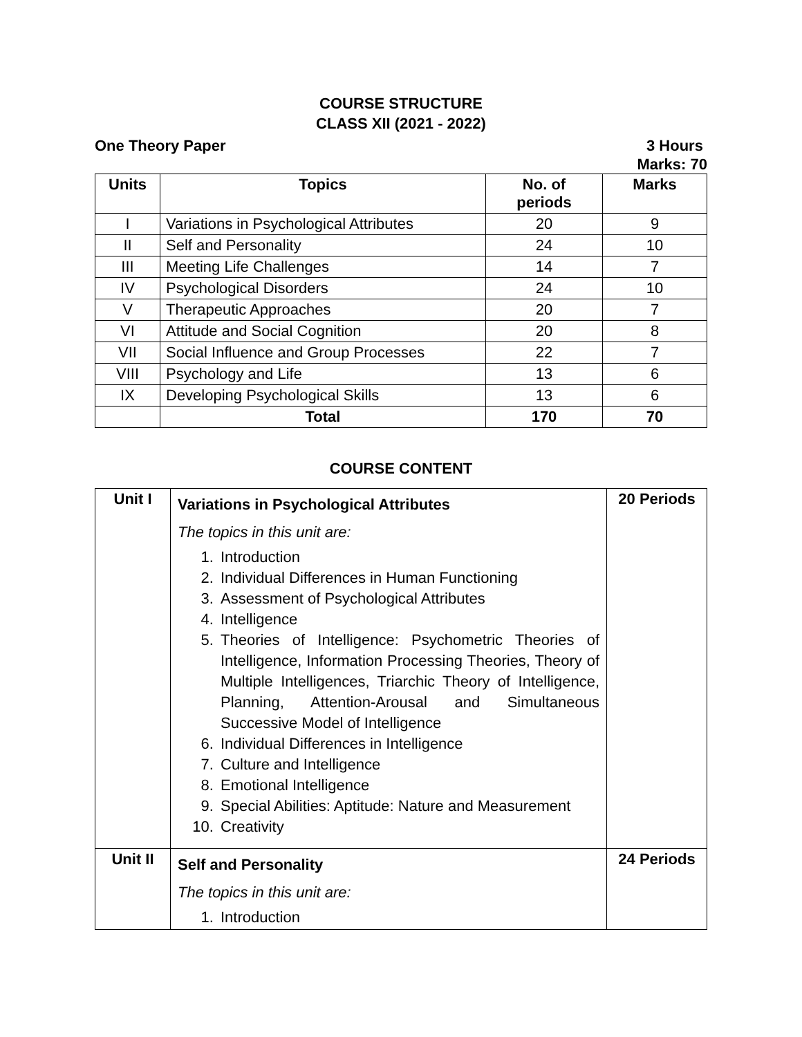COURSE STRUCTURE
CLASS XII (2021 - 2022)
One Theory Paper 3 Hours
Marks: 70
| Units | Topics | No. of periods | Marks |
| --- | --- | --- | --- |
| I | Variations in Psychological Attributes | 20 | 9 |
| II | Self and Personality | 24 | 10 |
| III | Meeting Life Challenges | 14 | 7 |
| IV | Psychological Disorders | 24 | 10 |
| V | Therapeutic Approaches | 20 | 7 |
| VI | Attitude and Social Cognition | 20 | 8 |
| VII | Social Influence and Group Processes | 22 | 7 |
| VIII | Psychology and Life | 13 | 6 |
| IX | Developing Psychological Skills | 13 | 6 |
| | Total | 170 | 70 |
COURSE CONTENT
| Unit I | Variations in Psychological Attributes The topics in this unit are: 1. Introduction 2. Individual Differences in Human Functioning 3. Assessment of Psychological Attributes 4. Intelligence 5. Theories of Intelligence: Psychometric Theories of Intelligence, Information Processing Theories, Theory of Multiple Intelligences, Triarchic Theory of Intelligence, Planning, Attention-Arousal and Simultaneous Successive Model of Intelligence 6. Individual Differences in Intelligence 7. Culture and Intelligence 8. Emotional Intelligence 9. Special Abilities: Aptitude: Nature and Measurement 10. Creativity | 20 Periods |
| Unit II | Self and Personality The topics in this unit are: 1. Introduction | 24 Periods |